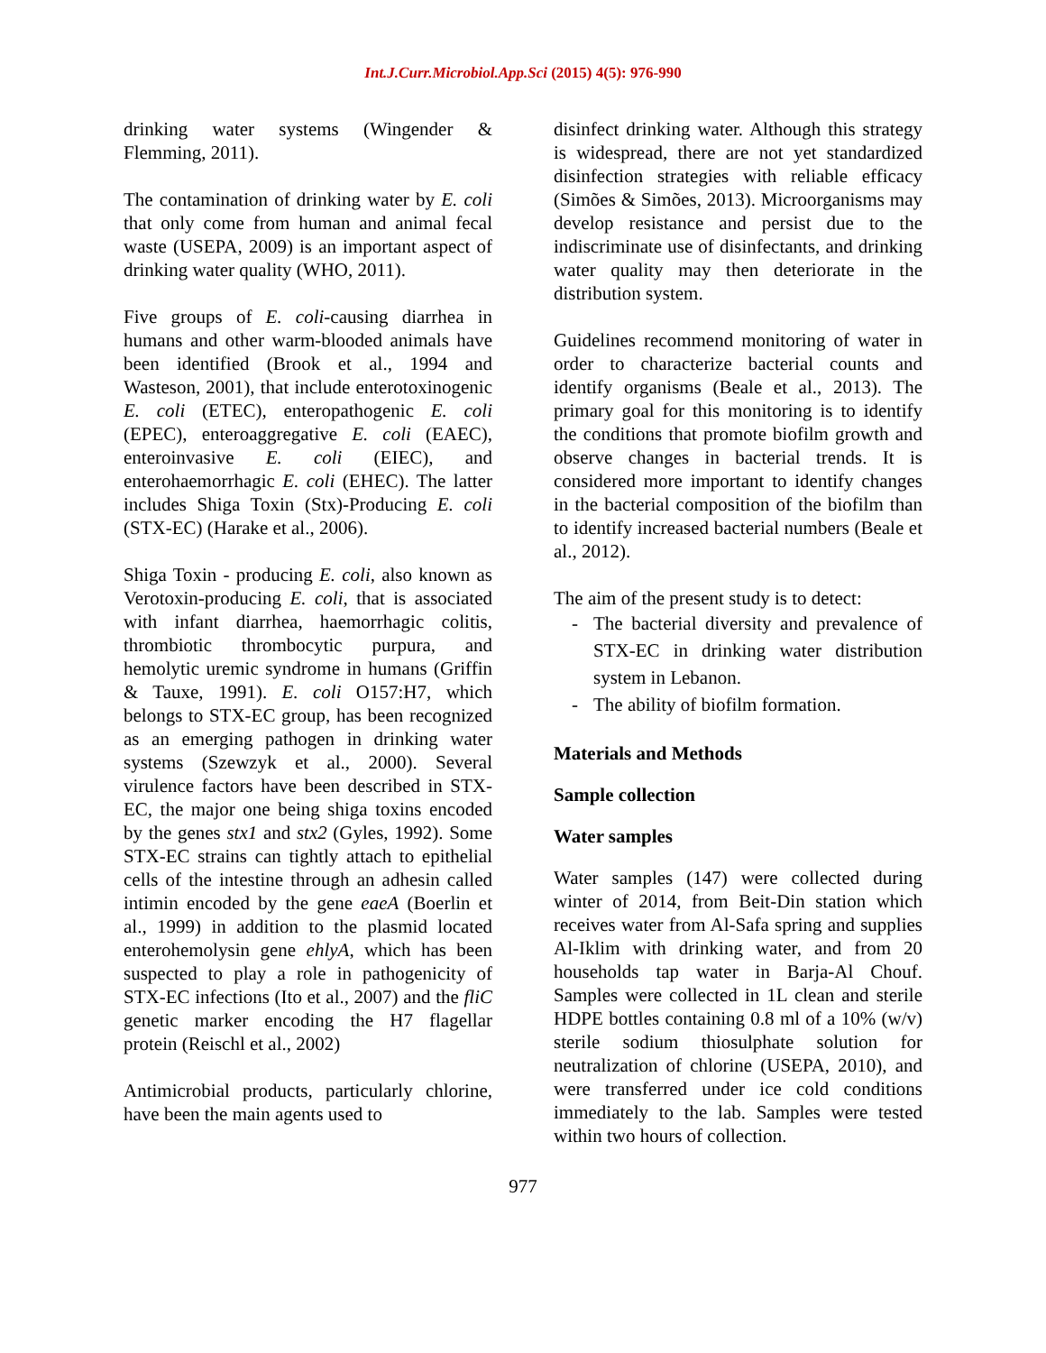Int.J.Curr.Microbiol.App.Sci (2015) 4(5): 976-990
drinking water systems (Wingender & Flemming, 2011).
The contamination of drinking water by E. coli that only come from human and animal fecal waste (USEPA, 2009) is an important aspect of drinking water quality (WHO, 2011).
Five groups of E. coli-causing diarrhea in humans and other warm-blooded animals have been identified (Brook et al., 1994 and Wasteson, 2001), that include enterotoxinogenic E. coli (ETEC), enteropathogenic E. coli (EPEC), enteroaggregative E. coli (EAEC), enteroinvasive E. coli (EIEC), and enterohaemorrhagic E. coli (EHEC). The latter includes Shiga Toxin (Stx)-Producing E. coli (STX-EC) (Harake et al., 2006).
Shiga Toxin - producing E. coli, also known as Verotoxin-producing E. coli, that is associated with infant diarrhea, haemorrhagic colitis, thrombiotic thrombocytic purpura, and hemolytic uremic syndrome in humans (Griffin & Tauxe, 1991). E. coli O157:H7, which belongs to STX-EC group, has been recognized as an emerging pathogen in drinking water systems (Szewzyk et al., 2000). Several virulence factors have been described in STX-EC, the major one being shiga toxins encoded by the genes stx1 and stx2 (Gyles, 1992). Some STX-EC strains can tightly attach to epithelial cells of the intestine through an adhesin called intimin encoded by the gene eaeA (Boerlin et al., 1999) in addition to the plasmid located enterohemolysin gene ehlyA, which has been suspected to play a role in pathogenicity of STX-EC infections (Ito et al., 2007) and the fliC genetic marker encoding the H7 flagellar protein (Reischl et al., 2002)
Antimicrobial products, particularly chlorine, have been the main agents used to
disinfect drinking water. Although this strategy is widespread, there are not yet standardized disinfection strategies with reliable efficacy (Simões & Simões, 2013). Microorganisms may develop resistance and persist due to the indiscriminate use of disinfectants, and drinking water quality may then deteriorate in the distribution system.
Guidelines recommend monitoring of water in order to characterize bacterial counts and identify organisms (Beale et al., 2013). The primary goal for this monitoring is to identify the conditions that promote biofilm growth and observe changes in bacterial trends. It is considered more important to identify changes in the bacterial composition of the biofilm than to identify increased bacterial numbers (Beale et al., 2012).
The aim of the present study is to detect:
- The bacterial diversity and prevalence of STX-EC in drinking water distribution system in Lebanon.
- The ability of biofilm formation.
Materials and Methods
Sample collection
Water samples
Water samples (147) were collected during winter of 2014, from Beit-Din station which receives water from Al-Safa spring and supplies Al-Iklim with drinking water, and from 20 households tap water in Barja-Al Chouf. Samples were collected in 1L clean and sterile HDPE bottles containing 0.8 ml of a 10% (w/v) sterile sodium thiosulphate solution for neutralization of chlorine (USEPA, 2010), and were transferred under ice cold conditions immediately to the lab. Samples were tested within two hours of collection.
977